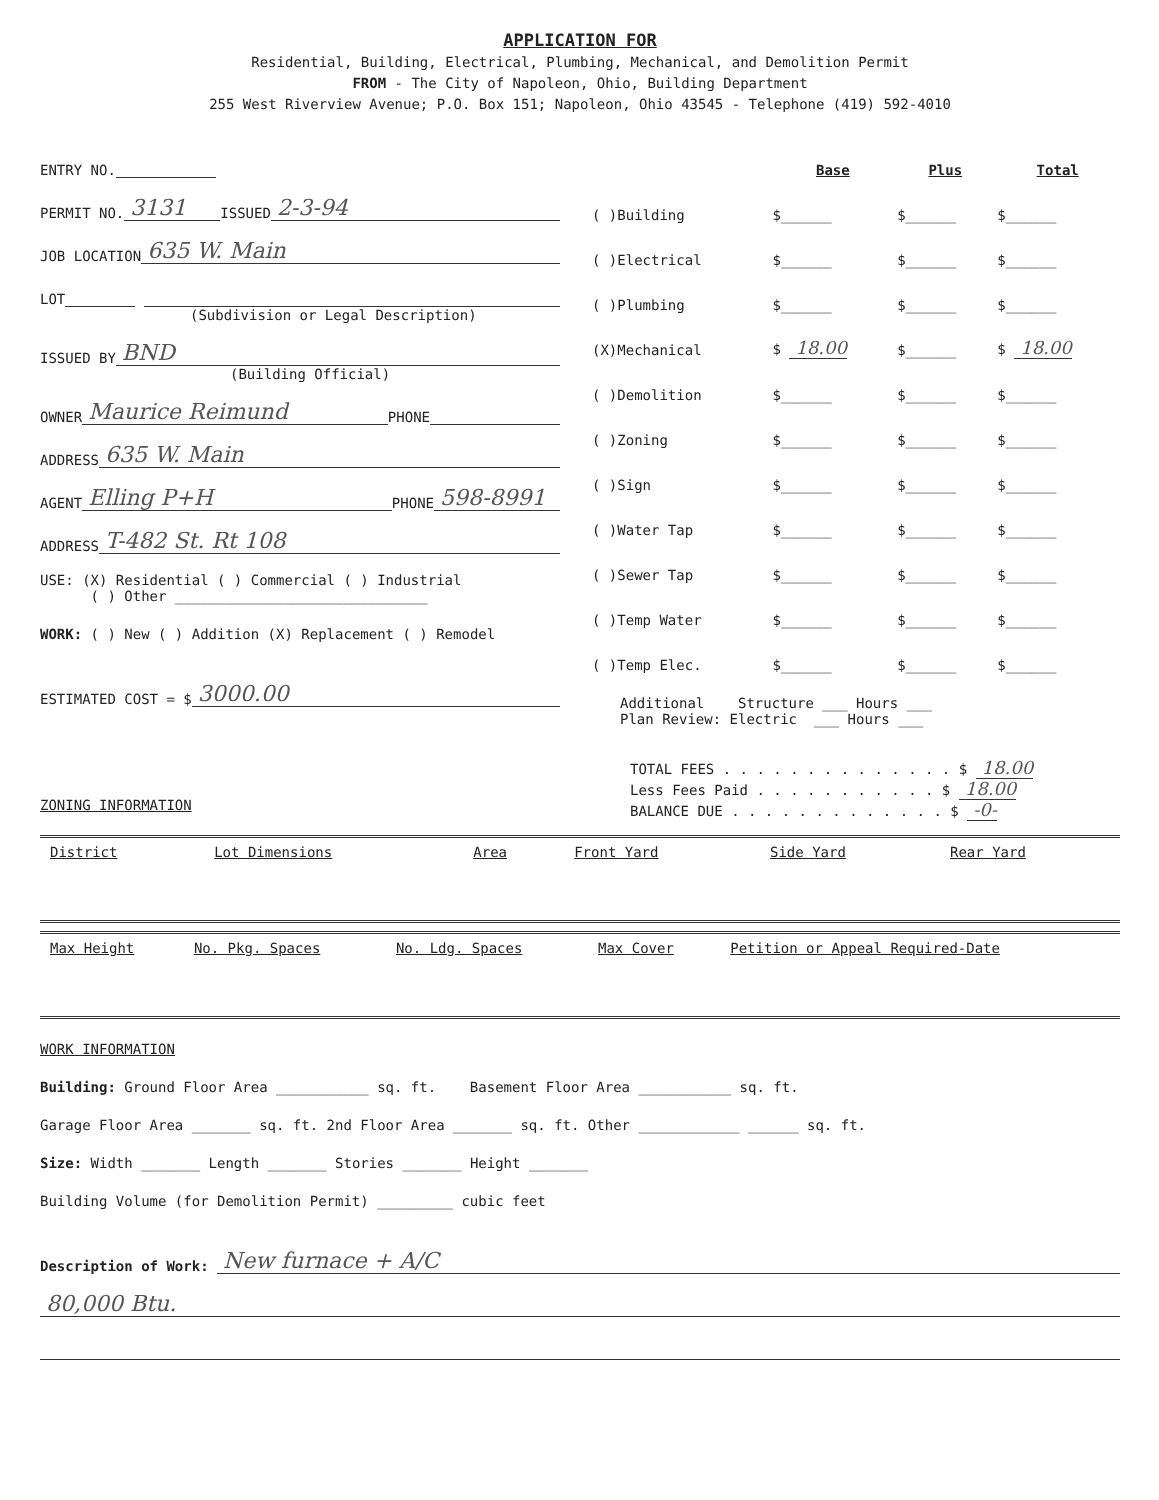APPLICATION FOR
Residential, Building, Electrical, Plumbing, Mechanical, and Demolition Permit
FROM - The City of Napoleon, Ohio, Building Department
255 West Riverview Avenue; P.O. Box 151; Napoleon, Ohio 43545 - Telephone (419) 592-4010
ENTRY NO.
PERMIT NO. 3131 ISSUED 2-3-94
JOB LOCATION 635 W. Main
LOT
(Subdivision or Legal Description)
ISSUED BY BND
(Building Official)
OWNER Maurice Reimund PHONE
ADDRESS 635 W. Main
AGENT Elling P+H PHONE 598-8991
ADDRESS T-482 St. Rt 108
USE: (X) Residential ( ) Commercial ( ) Industrial
( ) Other ______________________________
WORK: ( ) New ( ) Addition (X) Replacement ( ) Remodel
ESTIMATED COST = $ 3000.00
ZONING INFORMATION
| | Base | Plus | Total |
| --- | --- | --- | --- |
| ( )Building | $______ | $______ | $______ |
| ( )Electrical | $______ | $______ | $______ |
| ( )Plumbing | $______ | $______ | $______ |
| (X)Mechanical | $ 18.00 | $______ | $ 18.00 |
| ( )Demolition | $______ | $______ | $______ |
| ( )Zoning | $______ | $______ | $______ |
| ( )Sign | $______ | $______ | $______ |
| ( )Water Tap | $______ | $______ | $______ |
| ( )Sewer Tap | $______ | $______ | $______ |
| ( )Temp Water | $______ | $______ | $______ |
| ( )Temp Elec. | $______ | $______ | $______ |
Additional Structure ___ Hours ___
Plan Review: Electric ___ Hours ___
TOTAL FEES . . . . . . . . . . . . . . $ 18.00
Less Fees Paid . . . . . . . . . . . $ 18.00
BALANCE DUE . . . . . . . . . . . . . $ -0-
| District | Lot Dimensions | Area | Front Yard | Side Yard | Rear Yard |
| --- | --- | --- | --- | --- | --- |
| Max Height | No. Pkg. Spaces | No. Ldg. Spaces | Max Cover | Petition or Appeal Required-Date |
| --- | --- | --- | --- | --- |
WORK INFORMATION
Building: Ground Floor Area ___________ sq. ft. Basement Floor Area ___________ sq. ft.
Garage Floor Area _______ sq. ft. 2nd Floor Area _______ sq. ft. Other ____________ ______ sq. ft.
Size: Width _______ Length _______ Stories _______ Height _______
Building Volume (for Demolition Permit) _________ cubic feet
Description of Work: New furnace + A/C
80,000 Btu.